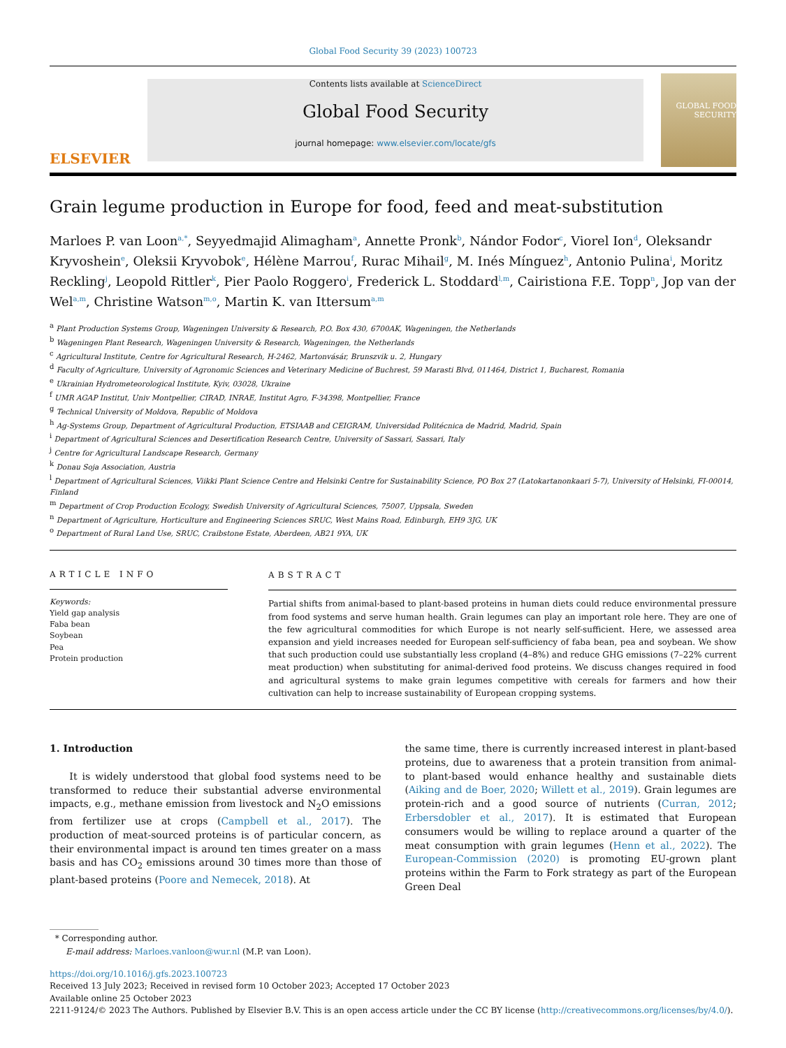Global Food Security 39 (2023) 100723
ELSEVIER
Contents lists available at ScienceDirect
Global Food Security
journal homepage: www.elsevier.com/locate/gfs
GLOBAL FOOD SECURITY
Grain legume production in Europe for food, feed and meat-substitution
Marloes P. van Loon<sup>a,*</sup>, Seyyedmajid Alimagham<sup>a</sup>, Annette Pronk<sup>b</sup>, Nándor Fodor<sup>c</sup>, Viorel Ion<sup>d</sup>, Oleksandr Kryvoshein<sup>e</sup>, Oleksii Kryvobok<sup>e</sup>, Hélène Marrou<sup>f</sup>, Rurac Mihail<sup>g</sup>, M. Inés Mínguez<sup>h</sup>, Antonio Pulina<sup>i</sup>, Moritz Reckling<sup>j</sup>, Leopold Rittler<sup>k</sup>, Pier Paolo Roggero<sup>i</sup>, Frederick L. Stoddard<sup>l,m</sup>, Cairistiona F.E. Topp<sup>n</sup>, Jop van der Wel<sup>a,m</sup>, Christine Watson<sup>m,o</sup>, Martin K. van Ittersum<sup>a,m</sup>
<sup>a</sup> Plant Production Systems Group, Wageningen University & Research, P.O. Box 430, 6700AK, Wageningen, the Netherlands
<sup>b</sup> Wageningen Plant Research, Wageningen University & Research, Wageningen, the Netherlands
<sup>c</sup> Agricultural Institute, Centre for Agricultural Research, H-2462, Martonvásár, Brunszvik u. 2, Hungary
<sup>d</sup> Faculty of Agriculture, University of Agronomic Sciences and Veterinary Medicine of Buchrest, 59 Marasti Blvd, 011464, District 1, Bucharest, Romania
<sup>e</sup> Ukrainian Hydrometeorological Institute, Kyiv, 03028, Ukraine
<sup>f</sup> UMR AGAP Institut, Univ Montpellier, CIRAD, INRAE, Institut Agro, F-34398, Montpellier, France
<sup>g</sup> Technical University of Moldova, Republic of Moldova
<sup>h</sup> Ag-Systems Group, Department of Agricultural Production, ETSIAAB and CEIGRAM, Universidad Politécnica de Madrid, Madrid, Spain
<sup>i</sup> Department of Agricultural Sciences and Desertification Research Centre, University of Sassari, Sassari, Italy
<sup>j</sup> Centre for Agricultural Landscape Research, Germany
<sup>k</sup> Donau Soja Association, Austria
<sup>l</sup> Department of Agricultural Sciences, Viikki Plant Science Centre and Helsinki Centre for Sustainability Science, PO Box 27 (Latokartanonkaari 5-7), University of Helsinki, FI-00014, Finland
<sup>m</sup> Department of Crop Production Ecology, Swedish University of Agricultural Sciences, 75007, Uppsala, Sweden
<sup>n</sup> Department of Agriculture, Horticulture and Engineering Sciences SRUC, West Mains Road, Edinburgh, EH9 3JG, UK
<sup>o</sup> Department of Rural Land Use, SRUC, Craibstone Estate, Aberdeen, AB21 9YA, UK
ARTICLE INFO
Keywords:
Yield gap analysis
Faba bean
Soybean
Pea
Protein production
ABSTRACT
Partial shifts from animal-based to plant-based proteins in human diets could reduce environmental pressure from food systems and serve human health. Grain legumes can play an important role here. They are one of the few agricultural commodities for which Europe is not nearly self-sufficient. Here, we assessed area expansion and yield increases needed for European self-sufficiency of faba bean, pea and soybean. We show that such production could use substantially less cropland (4–8%) and reduce GHG emissions (7–22% current meat production) when substituting for animal-derived food proteins. We discuss changes required in food and agricultural systems to make grain legumes competitive with cereals for farmers and how their cultivation can help to increase sustainability of European cropping systems.
1. Introduction
It is widely understood that global food systems need to be transformed to reduce their substantial adverse environmental impacts, e.g., methane emission from livestock and N<sub>2</sub>O emissions from fertilizer use at crops (Campbell et al., 2017). The production of meat-sourced proteins is of particular concern, as their environmental impact is around ten times greater on a mass basis and has CO<sub>2</sub> emissions around 30 times more than those of plant-based proteins (Poore and Nemecek, 2018). At
the same time, there is currently increased interest in plant-based proteins, due to awareness that a protein transition from animal-to plant-based would enhance healthy and sustainable diets (Aiking and de Boer, 2020; Willett et al., 2019). Grain legumes are protein-rich and a good source of nutrients (Curran, 2012; Erbersdobler et al., 2017). It is estimated that European consumers would be willing to replace around a quarter of the meat consumption with grain legumes (Henn et al., 2022). The European-Commission (2020) is promoting EU-grown plant proteins within the Farm to Fork strategy as part of the European Green Deal
* Corresponding author.
E-mail address: Marloes.vanloon@wur.nl (M.P. van Loon).
https://doi.org/10.1016/j.gfs.2023.100723
Received 13 July 2023; Received in revised form 10 October 2023; Accepted 17 October 2023
Available online 25 October 2023
2211-9124/© 2023 The Authors. Published by Elsevier B.V. This is an open access article under the CC BY license (http://creativecommons.org/licenses/by/4.0/).